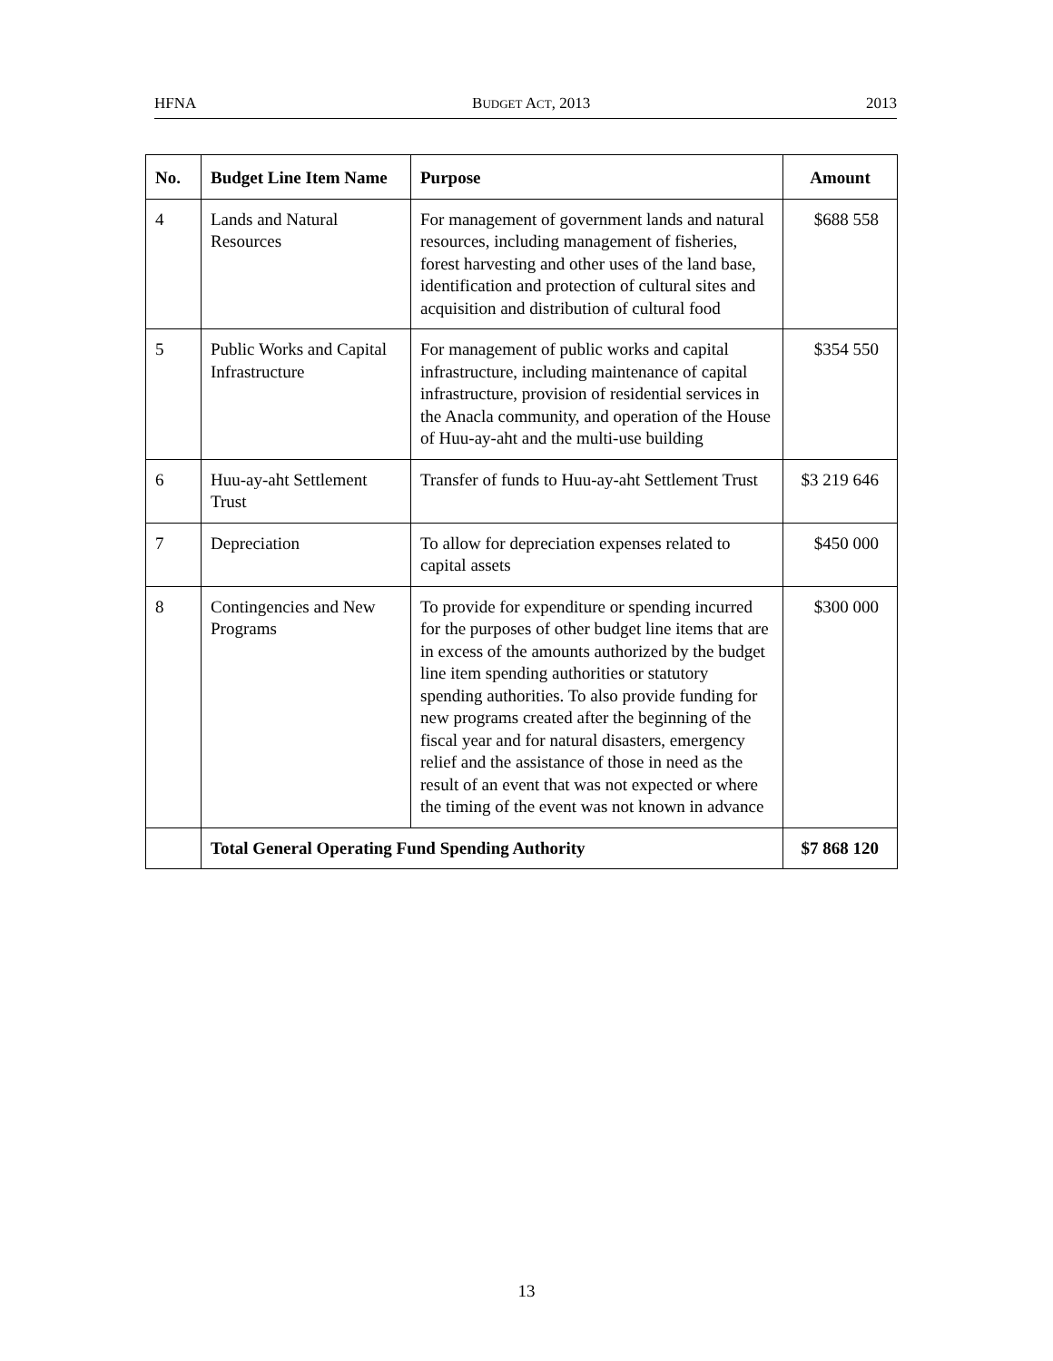HFNA BUDGET ACT, 2013 2013
| No. | Budget Line Item Name | Purpose | Amount |
| --- | --- | --- | --- |
| 4 | Lands and Natural Resources | For management of government lands and natural resources, including management of fisheries, forest harvesting and other uses of the land base, identification and protection of cultural sites and acquisition and distribution of cultural food | $688 558 |
| 5 | Public Works and Capital Infrastructure | For management of public works and capital infrastructure, including maintenance of capital infrastructure, provision of residential services in the Anacla community, and operation of the House of Huu-ay-aht and the multi-use building | $354 550 |
| 6 | Huu-ay-aht Settlement Trust | Transfer of funds to Huu-ay-aht Settlement Trust | $3 219 646 |
| 7 | Depreciation | To allow for depreciation expenses related to capital assets | $450 000 |
| 8 | Contingencies and New Programs | To provide for expenditure or spending incurred for the purposes of other budget line items that are in excess of the amounts authorized by the budget line item spending authorities or statutory spending authorities. To also provide funding for new programs created after the beginning of the fiscal year and for natural disasters, emergency relief and the assistance of those in need as the result of an event that was not expected or where the timing of the event was not known in advance | $300 000 |
| | Total General Operating Fund Spending Authority | | $7 868 120 |
13